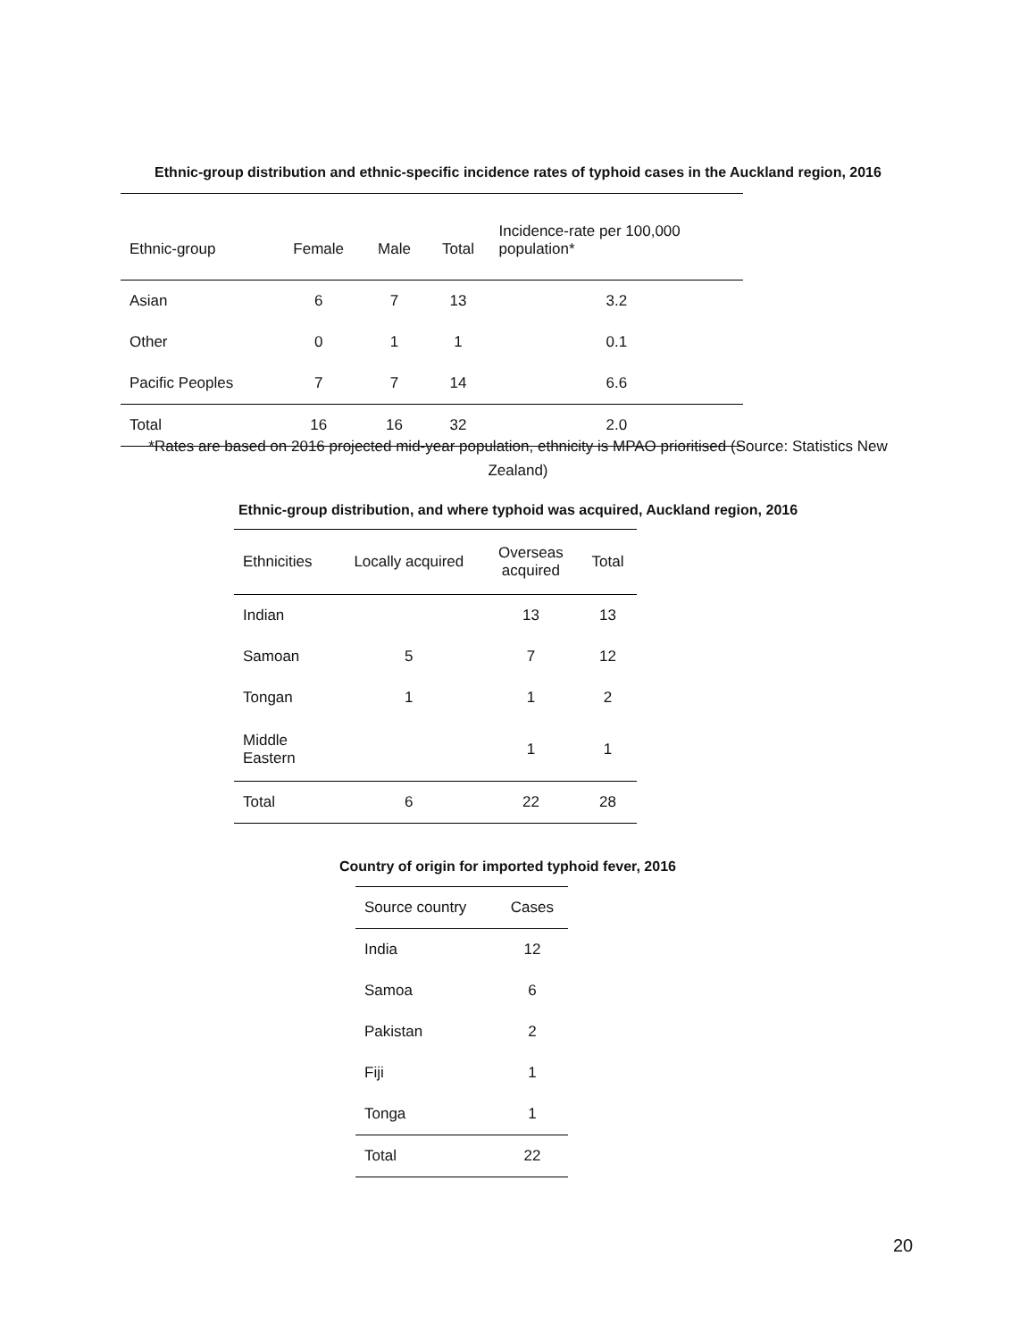Ethnic-group distribution and ethnic-specific incidence rates of typhoid cases in the Auckland region, 2016
| Ethnic-group | Female | Male | Total | Incidence-rate per 100,000 population* |
| --- | --- | --- | --- | --- |
| Asian | 6 | 7 | 13 | 3.2 |
| Other | 0 | 1 | 1 | 0.1 |
| Pacific Peoples | 7 | 7 | 14 | 6.6 |
| Total | 16 | 16 | 32 | 2.0 |
*Rates are based on 2016 projected mid-year population, ethnicity is MPAO prioritised (Source: Statistics New Zealand)
Ethnic-group distribution, and where typhoid was acquired, Auckland region, 2016
| Ethnicities | Locally acquired | Overseas acquired | Total |
| --- | --- | --- | --- |
| Indian | | 13 | 13 |
| Samoan | 5 | 7 | 12 |
| Tongan | 1 | 1 | 2 |
| Middle Eastern | | 1 | 1 |
| Total | 6 | 22 | 28 |
Country of origin for imported typhoid fever, 2016
| Source country | Cases |
| --- | --- |
| India | 12 |
| Samoa | 6 |
| Pakistan | 2 |
| Fiji | 1 |
| Tonga | 1 |
| Total | 22 |
20